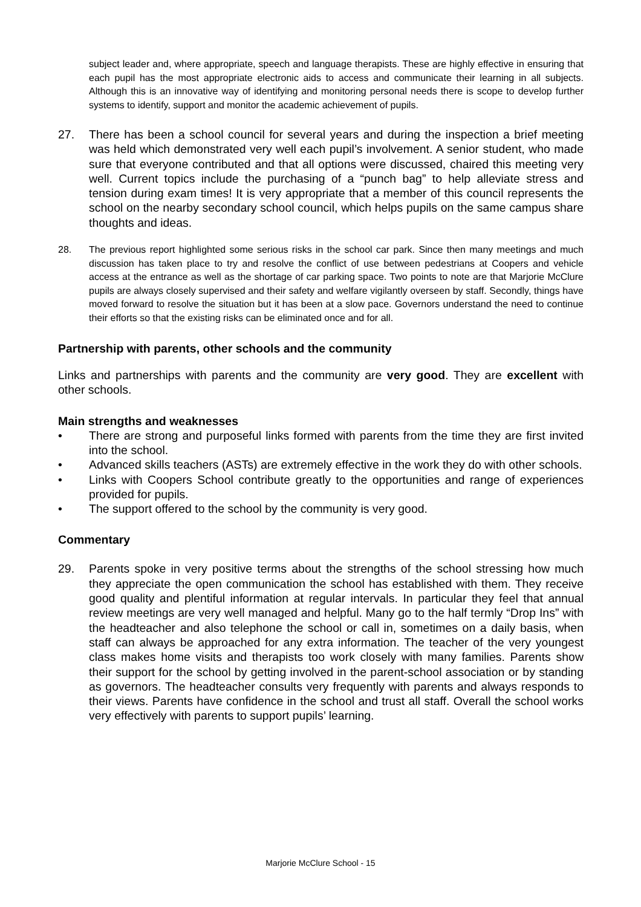subject leader and, where appropriate, speech and language therapists. These are highly effective in ensuring that each pupil has the most appropriate electronic aids to access and communicate their learning in all subjects. Although this is an innovative way of identifying and monitoring personal needs there is scope to develop further systems to identify, support and monitor the academic achievement of pupils.
27. There has been a school council for several years and during the inspection a brief meeting was held which demonstrated very well each pupil’s involvement. A senior student, who made sure that everyone contributed and that all options were discussed, chaired this meeting very well. Current topics include the purchasing of a “punch bag” to help alleviate stress and tension during exam times! It is very appropriate that a member of this council represents the school on the nearby secondary school council, which helps pupils on the same campus share thoughts and ideas.
28. The previous report highlighted some serious risks in the school car park. Since then many meetings and much discussion has taken place to try and resolve the conflict of use between pedestrians at Coopers and vehicle access at the entrance as well as the shortage of car parking space. Two points to note are that Marjorie McClure pupils are always closely supervised and their safety and welfare vigilantly overseen by staff. Secondly, things have moved forward to resolve the situation but it has been at a slow pace. Governors understand the need to continue their efforts so that the existing risks can be eliminated once and for all.
Partnership with parents, other schools and the community
Links and partnerships with parents and the community are very good. They are excellent with other schools.
Main strengths and weaknesses
• There are strong and purposeful links formed with parents from the time they are first invited into the school.
• Advanced skills teachers (ASTs) are extremely effective in the work they do with other schools.
• Links with Coopers School contribute greatly to the opportunities and range of experiences provided for pupils.
• The support offered to the school by the community is very good.
Commentary
29. Parents spoke in very positive terms about the strengths of the school stressing how much they appreciate the open communication the school has established with them. They receive good quality and plentiful information at regular intervals. In particular they feel that annual review meetings are very well managed and helpful. Many go to the half termly “Drop Ins” with the headteacher and also telephone the school or call in, sometimes on a daily basis, when staff can always be approached for any extra information. The teacher of the very youngest class makes home visits and therapists too work closely with many families. Parents show their support for the school by getting involved in the parent-school association or by standing as governors. The headteacher consults very frequently with parents and always responds to their views. Parents have confidence in the school and trust all staff. Overall the school works very effectively with parents to support pupils’ learning.
Marjorie McClure School - 15